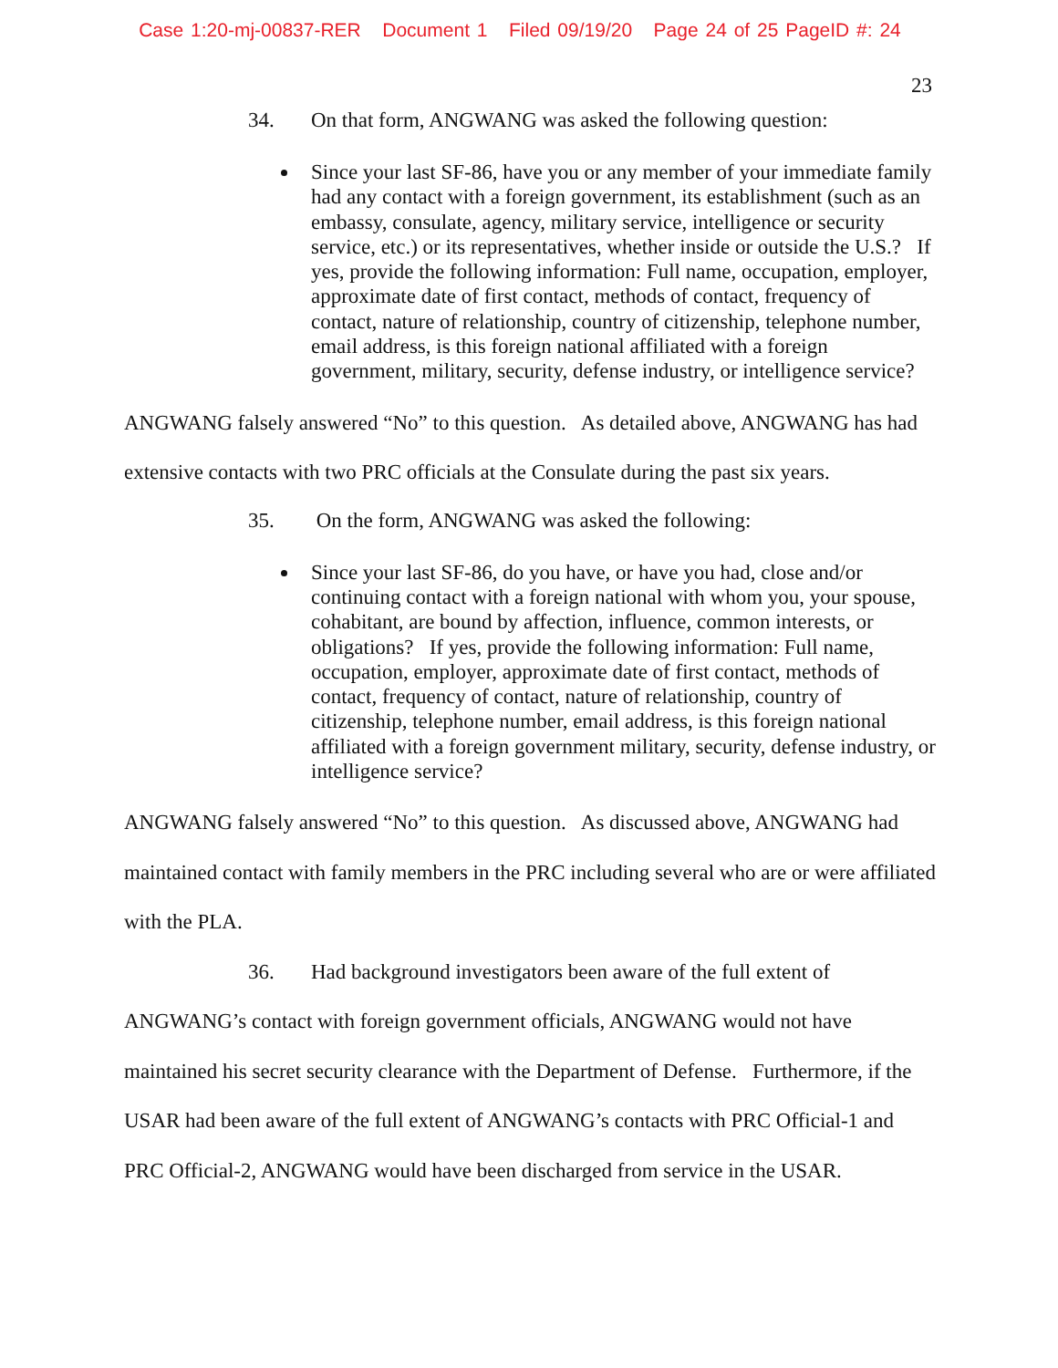Case 1:20-mj-00837-RER Document 1 Filed 09/19/20 Page 24 of 25 PageID #: 24
23
34. On that form, ANGWANG was asked the following question:
Since your last SF-86, have you or any member of your immediate family had any contact with a foreign government, its establishment (such as an embassy, consulate, agency, military service, intelligence or security service, etc.) or its representatives, whether inside or outside the U.S.? If yes, provide the following information: Full name, occupation, employer, approximate date of first contact, methods of contact, frequency of contact, nature of relationship, country of citizenship, telephone number, email address, is this foreign national affiliated with a foreign government, military, security, defense industry, or intelligence service?
ANGWANG falsely answered “No” to this question. As detailed above, ANGWANG has had extensive contacts with two PRC officials at the Consulate during the past six years.
35. On the form, ANGWANG was asked the following:
Since your last SF-86, do you have, or have you had, close and/or continuing contact with a foreign national with whom you, your spouse, cohabitant, are bound by affection, influence, common interests, or obligations? If yes, provide the following information: Full name, occupation, employer, approximate date of first contact, methods of contact, frequency of contact, nature of relationship, country of citizenship, telephone number, email address, is this foreign national affiliated with a foreign government military, security, defense industry, or intelligence service?
ANGWANG falsely answered “No” to this question. As discussed above, ANGWANG had maintained contact with family members in the PRC including several who are or were affiliated with the PLA.
36. Had background investigators been aware of the full extent of ANGWANG’s contact with foreign government officials, ANGWANG would not have maintained his secret security clearance with the Department of Defense. Furthermore, if the USAR had been aware of the full extent of ANGWANG’s contacts with PRC Official-1 and PRC Official-2, ANGWANG would have been discharged from service in the USAR.